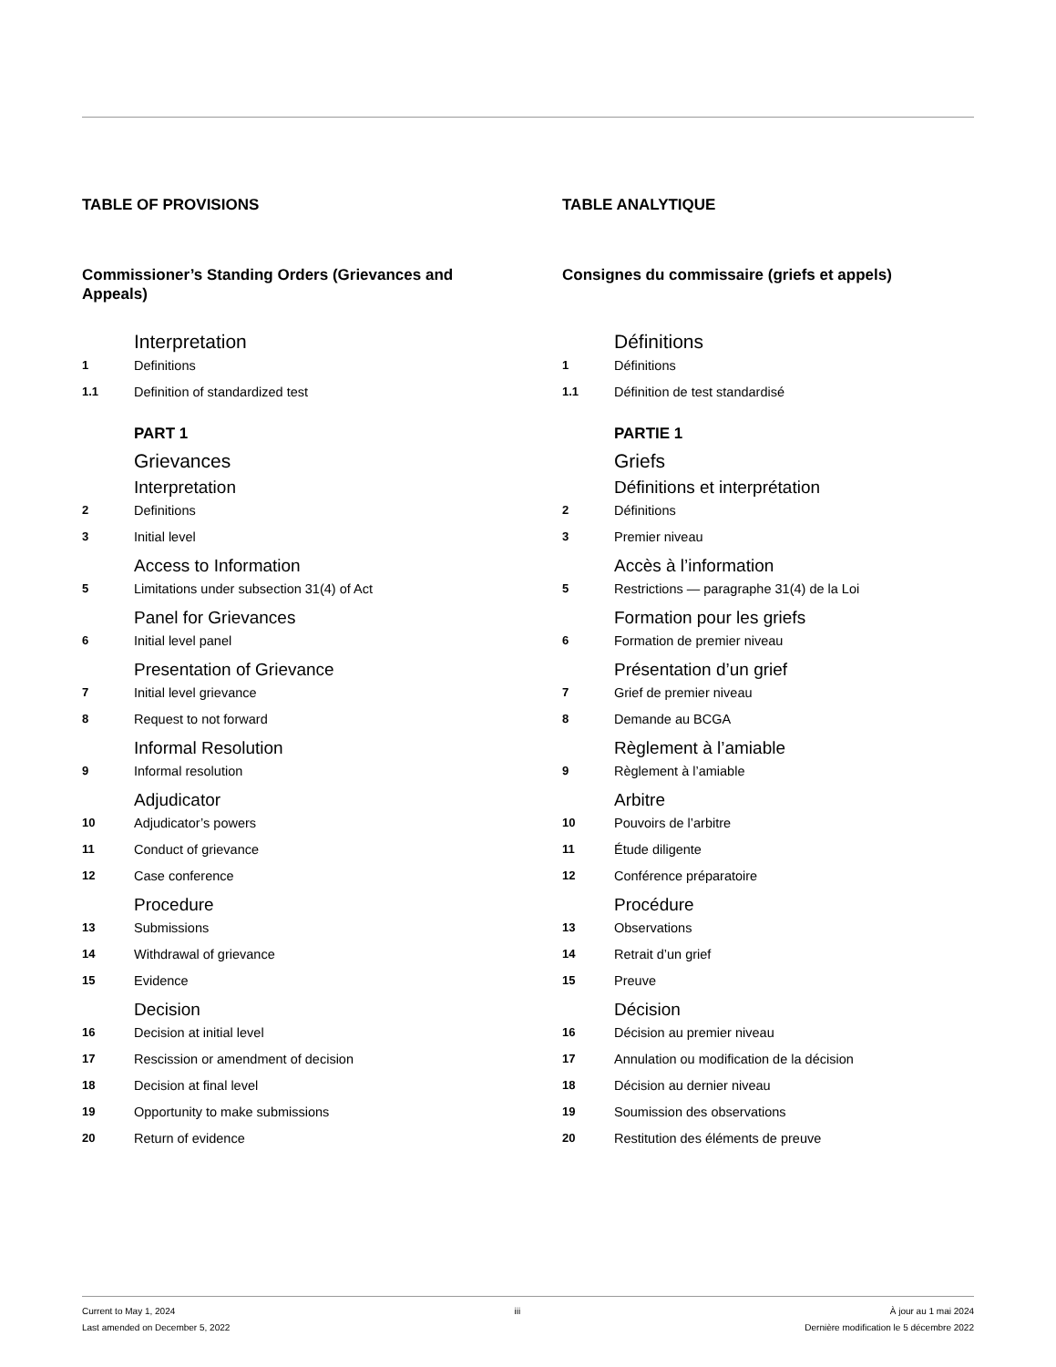TABLE OF PROVISIONS
Commissioner’s Standing Orders (Grievances and Appeals)
Interpretation
1 Definitions
1.1 Definition of standardized test
PART 1
Grievances
Interpretation
2 Definitions
3 Initial level
Access to Information
5 Limitations under subsection 31(4) of Act
Panel for Grievances
6 Initial level panel
Presentation of Grievance
7 Initial level grievance
8 Request to not forward
Informal Resolution
9 Informal resolution
Adjudicator
10 Adjudicator’s powers
11 Conduct of grievance
12 Case conference
Procedure
13 Submissions
14 Withdrawal of grievance
15 Evidence
Decision
16 Decision at initial level
17 Rescission or amendment of decision
18 Decision at final level
19 Opportunity to make submissions
20 Return of evidence
TABLE ANALYTIQUE
Consignes du commissaire (griefs et appels)
Définitions
1 Définitions
1.1 Définition de test standardisé
PARTIE 1
Griefs
Définitions et interprétation
2 Définitions
3 Premier niveau
Accès à l’information
5 Restrictions — paragraphe 31(4) de la Loi
Formation pour les griefs
6 Formation de premier niveau
Présentation d’un grief
7 Grief de premier niveau
8 Demande au BCGA
Règlement à l’amiable
9 Règlement à l’amiable
Arbitre
10 Pouvoirs de l’arbitre
11 Étude diligente
12 Conférence préparatoire
Procédure
13 Observations
14 Retrait d’un grief
15 Preuve
Décision
16 Décision au premier niveau
17 Annulation ou modification de la décision
18 Décision au dernier niveau
19 Soumission des observations
20 Restitution des éléments de preuve
Current to May 1, 2024
Last amended on December 5, 2022
iii À jour au 1 mai 2024
Dernière modification le 5 décembre 2022